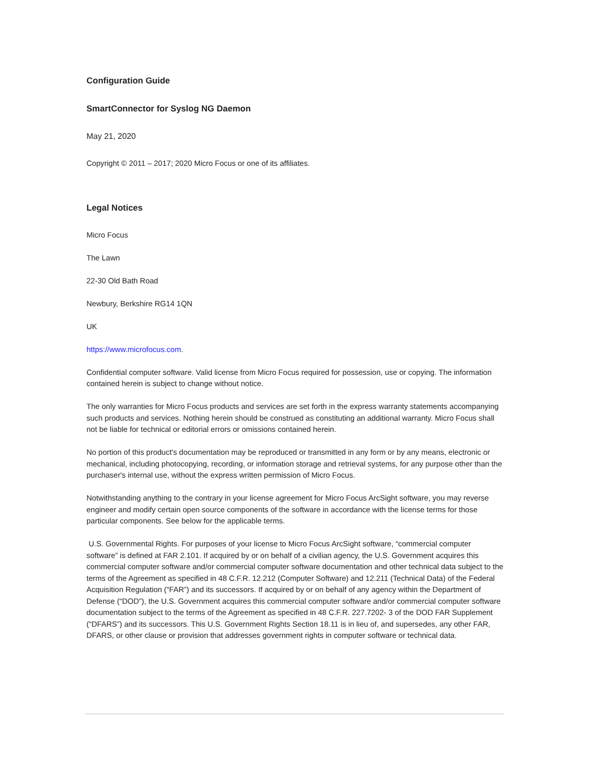Configuration Guide
SmartConnector for Syslog NG Daemon
May 21, 2020
Copyright © 2011 – 2017; 2020 Micro Focus or one of its affiliates.
Legal Notices
Micro Focus
The Lawn
22-30 Old Bath Road
Newbury, Berkshire RG14 1QN
UK
https://www.microfocus.com.
Confidential computer software. Valid license from Micro Focus required for possession, use or copying. The information contained herein is subject to change without notice.
The only warranties for Micro Focus products and services are set forth in the express warranty statements accompanying such products and services. Nothing herein should be construed as constituting an additional warranty. Micro Focus shall not be liable for technical or editorial errors or omissions contained herein.
No portion of this product's documentation may be reproduced or transmitted in any form or by any means, electronic or mechanical, including photocopying, recording, or information storage and retrieval systems, for any purpose other than the purchaser's internal use, without the express written permission of Micro Focus.
Notwithstanding anything to the contrary in your license agreement for Micro Focus ArcSight software, you may reverse engineer and modify certain open source components of the software in accordance with the license terms for those particular components. See below for the applicable terms.
U.S. Governmental Rights. For purposes of your license to Micro Focus ArcSight software, “commercial computer software” is defined at FAR 2.101. If acquired by or on behalf of a civilian agency, the U.S. Government acquires this commercial computer software and/or commercial computer software documentation and other technical data subject to the terms of the Agreement as specified in 48 C.F.R. 12.212 (Computer Software) and 12.211 (Technical Data) of the Federal Acquisition Regulation (“FAR”) and its successors. If acquired by or on behalf of any agency within the Department of Defense (“DOD”), the U.S. Government acquires this commercial computer software and/or commercial computer software documentation subject to the terms of the Agreement as specified in 48 C.F.R. 227.7202- 3 of the DOD FAR Supplement (“DFARS”) and its successors. This U.S. Government Rights Section 18.11 is in lieu of, and supersedes, any other FAR, DFARS, or other clause or provision that addresses government rights in computer software or technical data.